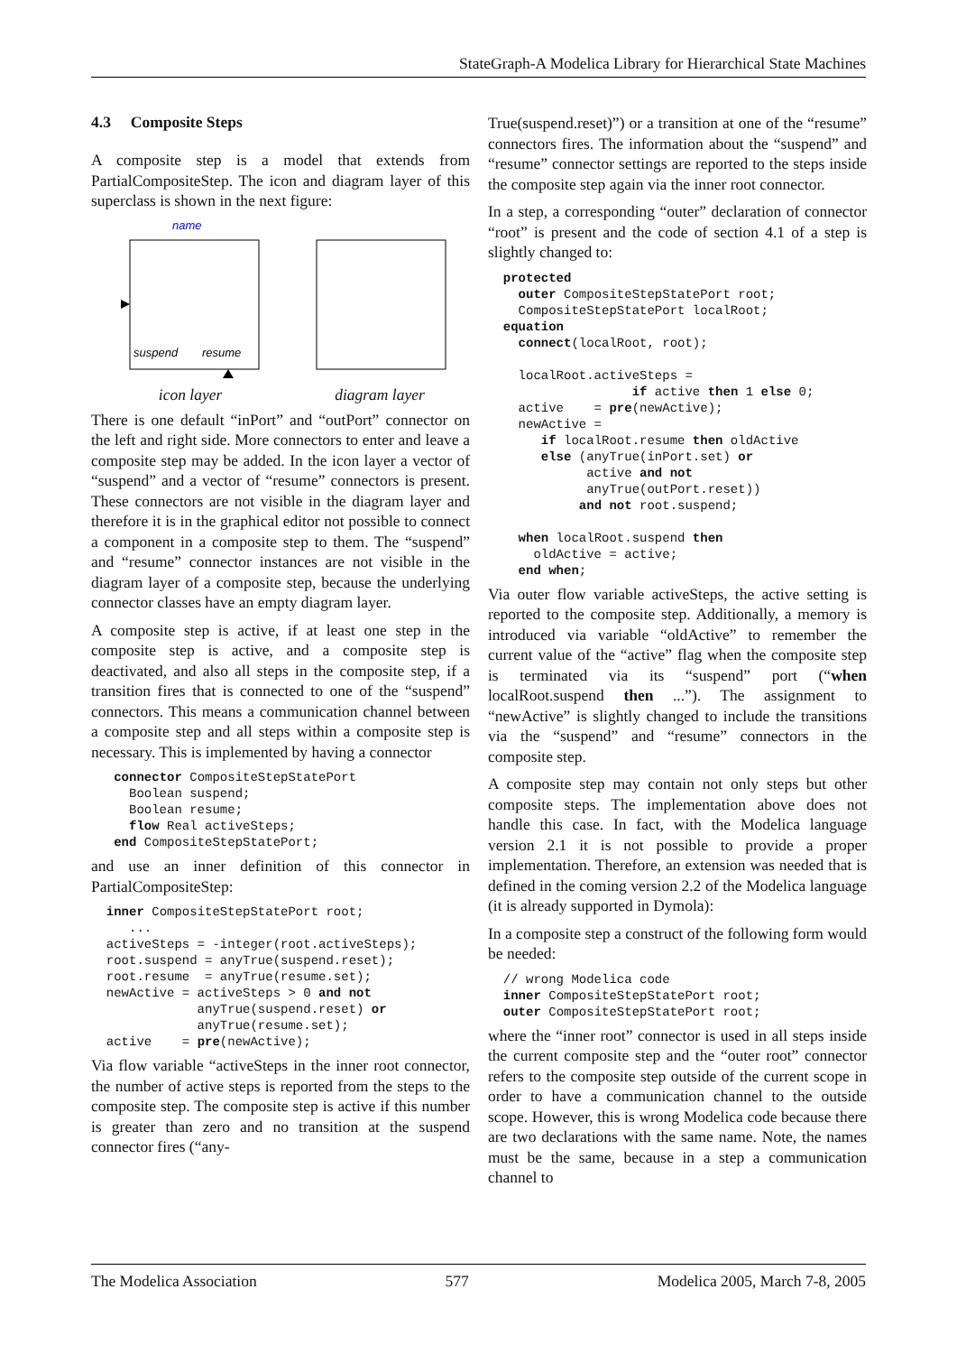StateGraph-A Modelica Library for Hierarchical State Machines
4.3 Composite Steps
A composite step is a model that extends from PartialCompositeStep. The icon and diagram layer of this superclass is shown in the next figure:
name
suspend
resume
icon layer
diagram layer
There is one default “inPort” and “outPort” connector on the left and right side. More connectors to enter and leave a composite step may be added. In the icon layer a vector of “suspend” and a vector of “resume” connectors is present. These connectors are not visible in the diagram layer and therefore it is in the graphical editor not possible to connect a component in a composite step to them. The “suspend” and “resume” connector instances are not visible in the diagram layer of a composite step, because the underlying connector classes have an empty diagram layer.
A composite step is active, if at least one step in the composite step is active, and a composite step is deactivated, and also all steps in the composite step, if a transition fires that is connected to one of the “suspend” connectors. This means a communication channel between a composite step and all steps within a composite step is necessary. This is implemented by having a connector
   connector CompositeStepStatePort
     Boolean suspend;
     Boolean resume;
     flow Real activeSteps;
   end CompositeStepStatePort;
and use an inner definition of this connector in PartialCompositeStep:
  inner CompositeStepStatePort root;
     ...
  activeSteps = -integer(root.activeSteps);
  root.suspend = anyTrue(suspend.reset);
  root.resume  = anyTrue(resume.set);
  newActive = activeSteps > 0 and not
              anyTrue(suspend.reset) or
              anyTrue(resume.set);
  active    = pre(newActive);
Via flow variable “activeSteps in the inner root connector, the number of active steps is reported from the steps to the composite step. The composite step is active if this number is greater than zero and no transition at the suspend connector fires (“any-
True(suspend.reset)”) or a transition at one of the “resume” connectors fires. The information about the “suspend” and “resume” connector settings are reported to the steps inside the composite step again via the inner root connector.
In a step, a corresponding “outer” declaration of connector “root” is present and the code of section 4.1 of a step is slightly changed to:
  protected
    outer CompositeStepStatePort root;
    CompositeStepStatePort localRoot;
  equation
    connect(localRoot, root);

    localRoot.activeSteps =
                   if active then 1 else 0;
    active    = pre(newActive);
    newActive =
       if localRoot.resume then oldActive
       else (anyTrue(inPort.set) or
             active and not
             anyTrue(outPort.reset))
            and not root.suspend;

    when localRoot.suspend then
      oldActive = active;
    end when;
Via outer flow variable activeSteps, the active setting is reported to the composite step. Additionally, a memory is introduced via variable “oldActive” to remember the current value of the “active” flag when the composite step is terminated via its “suspend” port (“when localRoot.suspend then ...”). The assignment to “newActive” is slightly changed to include the transitions via the “suspend” and “resume” connectors in the composite step.
A composite step may contain not only steps but other composite steps. The implementation above does not handle this case. In fact, with the Modelica language version 2.1 it is not possible to provide a proper implementation. Therefore, an extension was needed that is defined in the coming version 2.2 of the Modelica language (it is already supported in Dymola):
In a composite step a construct of the following form would be needed:
  // wrong Modelica code
  inner CompositeStepStatePort root;
  outer CompositeStepStatePort root;
where the “inner root” connector is used in all steps inside the current composite step and the “outer root” connector refers to the composite step outside of the current scope in order to have a communication channel to the outside scope. However, this is wrong Modelica code because there are two declarations with the same name. Note, the names must be the same, because in a step a communication channel to
The Modelica Association 577 Modelica 2005, March 7-8, 2005